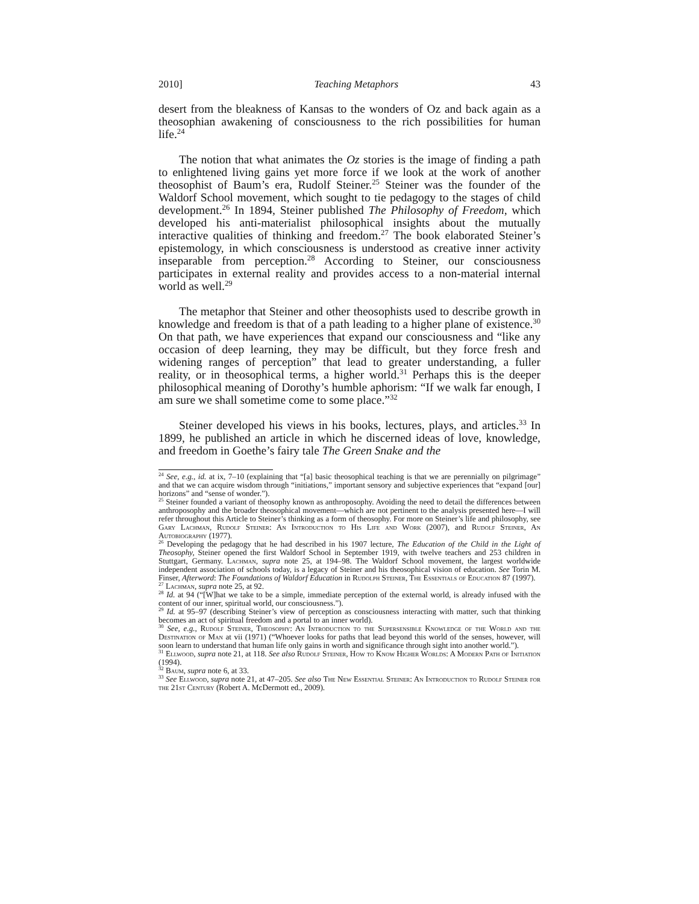2010] Teaching Metaphors 43
desert from the bleakness of Kansas to the wonders of Oz and back again as a theosophian awakening of consciousness to the rich possibilities for human life.<sup>24</sup>
The notion that what animates the Oz stories is the image of finding a path to enlightened living gains yet more force if we look at the work of another theosophist of Baum’s era, Rudolf Steiner.<sup>25</sup> Steiner was the founder of the Waldorf School movement, which sought to tie pedagogy to the stages of child development.<sup>26</sup> In 1894, Steiner published The Philosophy of Freedom, which developed his anti-materialist philosophical insights about the mutually interactive qualities of thinking and freedom.<sup>27</sup> The book elaborated Steiner’s epistemology, in which consciousness is understood as creative inner activity inseparable from perception.<sup>28</sup> According to Steiner, our consciousness participates in external reality and provides access to a non-material internal world as well.<sup>29</sup>
The metaphor that Steiner and other theosophists used to describe growth in knowledge and freedom is that of a path leading to a higher plane of existence.<sup>30</sup> On that path, we have experiences that expand our consciousness and “like any occasion of deep learning, they may be difficult, but they force fresh and widening ranges of perception” that lead to greater understanding, a fuller reality, or in theosophical terms, a higher world.<sup>31</sup> Perhaps this is the deeper philosophical meaning of Dorothy’s humble aphorism: “If we walk far enough, I am sure we shall sometime come to some place.”<sup>32</sup>
Steiner developed his views in his books, lectures, plays, and articles.<sup>33</sup> In 1899, he published an article in which he discerned ideas of love, knowledge, and freedom in Goethe’s fairy tale The Green Snake and the
<sup>24</sup> See, e.g., id. at ix, 7–10 (explaining that “[a] basic theosophical teaching is that we are perennially on pilgrimage” and that we can acquire wisdom through “initiations,” important sensory and subjective experiences that “expand [our] horizons” and “sense of wonder.”).
<sup>25</sup> Steiner founded a variant of theosophy known as anthroposophy. Avoiding the need to detail the differences between anthroposophy and the broader theosophical movement—which are not pertinent to the analysis presented here—I will refer throughout this Article to Steiner’s thinking as a form of theosophy. For more on Steiner’s life and philosophy, see Gary Lachman, Rudolf Steiner: An Introduction to His Life and Work (2007), and Rudolf Steiner, An Autobiography (1977).
<sup>26</sup> Developing the pedagogy that he had described in his 1907 lecture, The Education of the Child in the Light of Theosophy, Steiner opened the first Waldorf School in September 1919, with twelve teachers and 253 children in Stuttgart, Germany. Lachman, supra note 25, at 194–98. The Waldorf School movement, the largest worldwide independent association of schools today, is a legacy of Steiner and his theosophical vision of education. See Torin M. Finser, Afterword: The Foundations of Waldorf Education in Rudolph Steiner, The Essentials of Education 87 (1997).
<sup>27</sup> Lachman, supra note 25, at 92.
<sup>28</sup> Id. at 94 (“[W]hat we take to be a simple, immediate perception of the external world, is already infused with the content of our inner, spiritual world, our consciousness.”).
<sup>29</sup> Id. at 95–97 (describing Steiner’s view of perception as consciousness interacting with matter, such that thinking becomes an act of spiritual freedom and a portal to an inner world).
<sup>30</sup> See, e.g., Rudolf Steiner, Theosophy: An Introduction to the Supersensible Knowledge of the World and the Destination of Man at vii (1971) (“Whoever looks for paths that lead beyond this world of the senses, however, will soon learn to understand that human life only gains in worth and significance through sight into another world.”).
<sup>31</sup> Ellwood, supra note 21, at 118. See also Rudolf Steiner, How to Know Higher Worlds: A Modern Path of Initiation (1994).
<sup>32</sup> Baum, supra note 6, at 33.
<sup>33</sup> See Ellwood, supra note 21, at 47–205. See also The New Essential Steiner: An Introduction to Rudolf Steiner for the 21st Century (Robert A. McDermott ed., 2009).